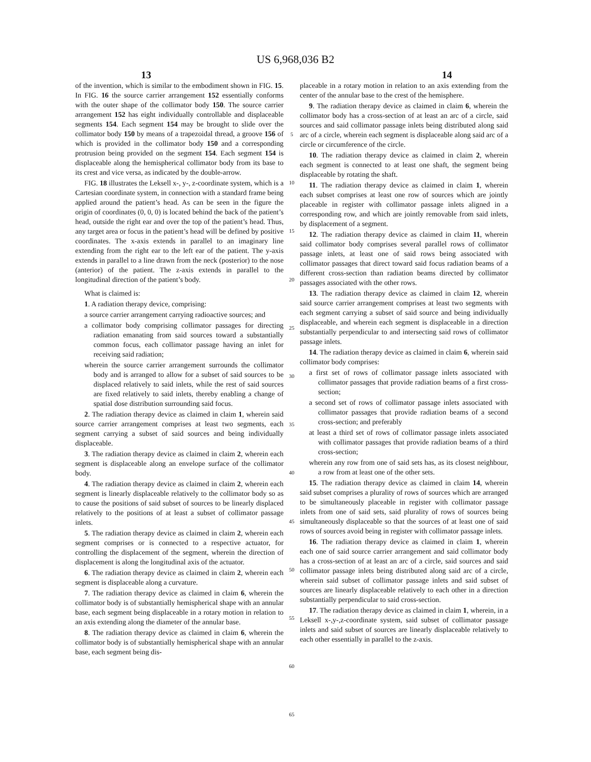US 6,968,036 B2
13 14
of the invention, which is similar to the embodiment shown in FIG. 15. In FIG. 16 the source carrier arrangement 152 essentially conforms with the outer shape of the collimator body 150. The source carrier arrangement 152 has eight individually controllable and displaceable segments 154. Each segment 154 may be brought to slide over the collimator body 150 by means of a trapezoidal thread, a groove 156 of which is provided in the collimator body 150 and a corresponding protrusion being provided on the segment 154. Each segment 154 is displaceable along the hemispherical collimator body from its base to its crest and vice versa, as indicated by the double-arrow.
FIG. 18 illustrates the Leksell x-, y-, z-coordinate system, which is a Cartesian coordinate system, in connection with a standard frame being applied around the patient’s head. As can be seen in the figure the origin of coordinates (0, 0, 0) is located behind the back of the patient’s head, outside the right ear and over the top of the patient’s head. Thus, any target area or focus in the patient’s head will be defined by positive coordinates. The x-axis extends in parallel to an imaginary line extending from the right ear to the left ear of the patient. The y-axis extends in parallel to a line drawn from the neck (posterior) to the nose (anterior) of the patient. The z-axis extends in parallel to the longitudinal direction of the patient’s body.
What is claimed is:
1. A radiation therapy device, comprising:
a source carrier arrangement carrying radioactive sources; and
a collimator body comprising collimator passages for directing radiation emanating from said sources toward a substantially common focus, each collimator passage having an inlet for receiving said radiation;
wherein the source carrier arrangement surrounds the collimator body and is arranged to allow for a subset of said sources to be displaced relatively to said inlets, while the rest of said sources are fixed relatively to said inlets, thereby enabling a change of spatial dose distribution surrounding said focus.
2. The radiation therapy device as claimed in claim 1, wherein said source carrier arrangement comprises at least two segments, each segment carrying a subset of said sources and being individually displaceable.
3. The radiation therapy device as claimed in claim 2, wherein each segment is displaceable along an envelope surface of the collimator body.
4. The radiation therapy device as claimed in claim 2, wherein each segment is linearly displaceable relatively to the collimator body so as to cause the positions of said subset of sources to be linearly displaced relatively to the positions of at least a subset of collimator passage inlets.
5. The radiation therapy device as claimed in claim 2, wherein each segment comprises or is connected to a respective actuator, for controlling the displacement of the segment, wherein the direction of displacement is along the longitudinal axis of the actuator.
6. The radiation therapy device as claimed in claim 2, wherein each segment is displaceable along a curvature.
7. The radiation therapy device as claimed in claim 6, wherein the collimator body is of substantially hemispherical shape with an annular base, each segment being displaceable in a rotary motion in relation to an axis extending along the diameter of the annular base.
8. The radiation therapy device as claimed in claim 6, wherein the collimator body is of substantially hemispherical shape with an annular base, each segment being dis-
5
10
15
20
25
30
35
40
45
50
55
60
65
placeable in a rotary motion in relation to an axis extending from the center of the annular base to the crest of the hemisphere.
9. The radiation therapy device as claimed in claim 6, wherein the collimator body has a cross-section of at least an arc of a circle, said sources and said collimator passage inlets being distributed along said arc of a circle, wherein each segment is displaceable along said arc of a circle or circumference of the circle.
10. The radiation therapy device as claimed in claim 2, wherein each segment is connected to at least one shaft, the segment being displaceable by rotating the shaft.
11. The radiation therapy device as claimed in claim 1, wherein each subset comprises at least one row of sources which are jointly placeable in register with collimator passage inlets aligned in a corresponding row, and which are jointly removable from said inlets, by displacement of a segment.
12. The radiation therapy device as claimed in claim 11, wherein said collimator body comprises several parallel rows of collimator passage inlets, at least one of said rows being associated with collimator passages that direct toward said focus radiation beams of a different cross-section than radiation beams directed by collimator passages associated with the other rows.
13. The radiation therapy device as claimed in claim 12, wherein said source carrier arrangement comprises at least two segments with each segment carrying a subset of said source and being individually displaceable, and wherein each segment is displaceable in a direction substantially perpendicular to and intersecting said rows of collimator passage inlets.
14. The radiation therapy device as claimed in claim 6, wherein said collimator body comprises:
a first set of rows of collimator passage inlets associated with collimator passages that provide radiation beams of a first cross-section;
a second set of rows of collimator passage inlets associated with collimator passages that provide radiation beams of a second cross-section; and preferably
at least a third set of rows of collimator passage inlets associated with collimator passages that provide radiation beams of a third cross-section;
wherein any row from one of said sets has, as its closest neighbour, a row from at least one of the other sets.
15. The radiation therapy device as claimed in claim 14, wherein said subset comprises a plurality of rows of sources which are arranged to be simultaneously placeable in register with collimator passage inlets from one of said sets, said plurality of rows of sources being simultaneously displaceable so that the sources of at least one of said rows of sources avoid being in register with collimator passage inlets.
16. The radiation therapy device as claimed in claim 1, wherein each one of said source carrier arrangement and said collimator body has a cross-section of at least an arc of a circle, said sources and said collimator passage inlets being distributed along said arc of a circle, wherein said subset of collimator passage inlets and said subset of sources are linearly displaceable relatively to each other in a direction substantially perpendicular to said cross-section.
17. The radiation therapy device as claimed in claim 1, wherein, in a Leksell x-,y-,z-coordinate system, said subset of collimator passage inlets and said subset of sources are linearly displaceable relatively to each other essentially in parallel to the z-axis.